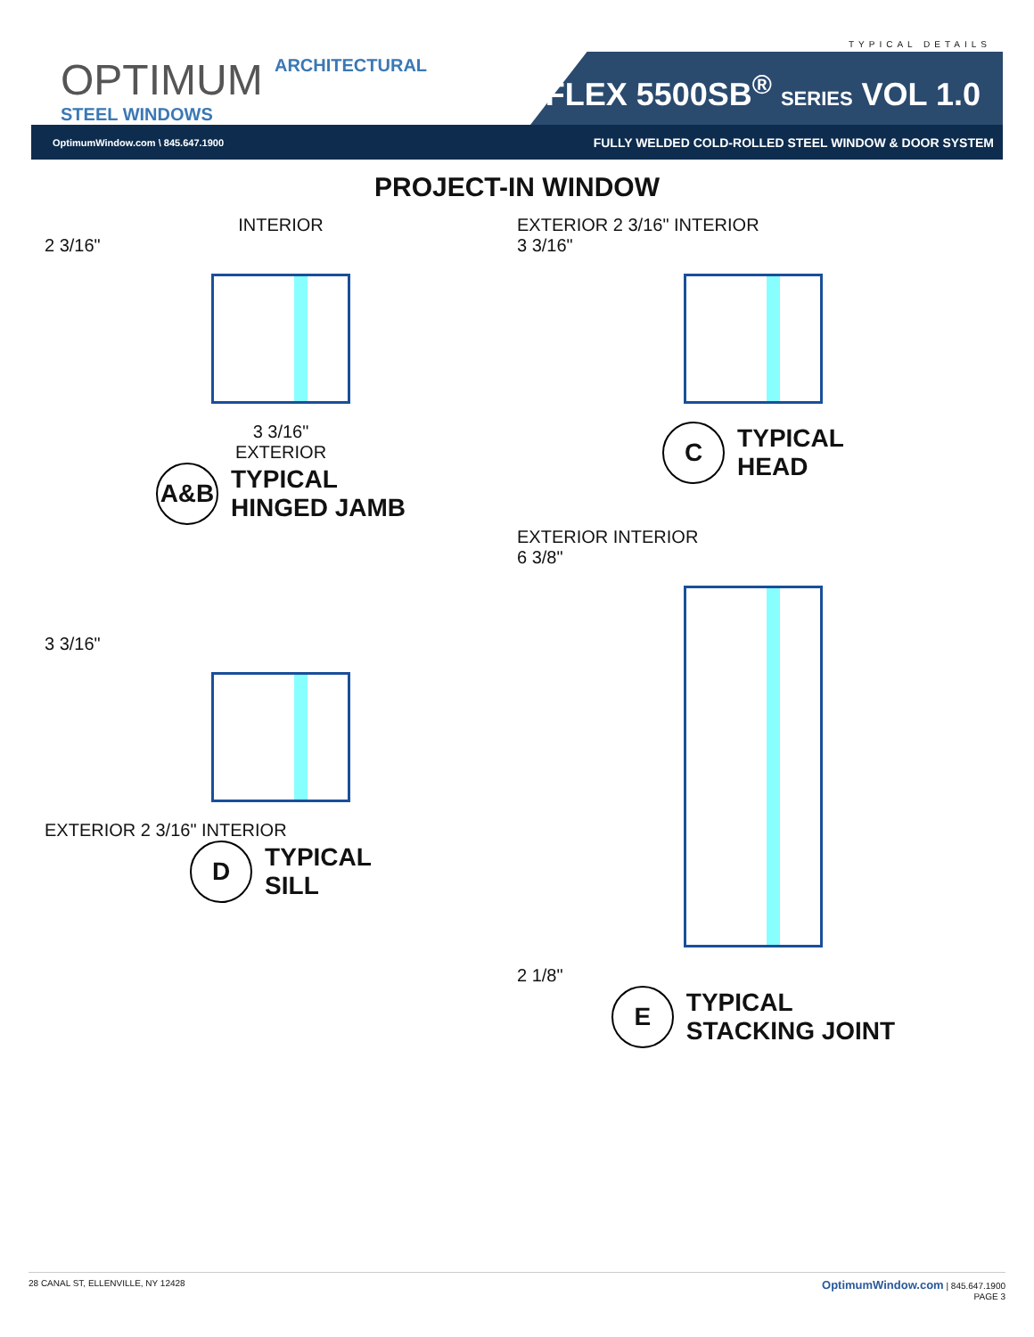TYPICAL DETAILS
OPTIMUM ARCHITECTURAL
STEEL WINDOWS
FLEX 5500SB<sup>®</sup> SERIES VOL 1.0
OptimumWindow.com \ 845.647.1900 FULLY WELDED COLD-ROLLED STEEL WINDOW & DOOR SYSTEM
PROJECT-IN WINDOW
INTERIOR
2 3/16"
3 3/16"
EXTERIOR
A&B
TYPICAL
HINGED JAMB
EXTERIOR 2 3/16" INTERIOR
3 3/16"
C
TYPICAL
HEAD
3 3/16"
EXTERIOR 2 3/16" INTERIOR
D
TYPICAL
SILL
EXTERIOR INTERIOR
6 3/8"
2 1/8"
E
TYPICAL
STACKING JOINT
28 CANAL ST, ELLENVILLE, NY 12428 OptimumWindow.com | 845.647.1900
PAGE 3